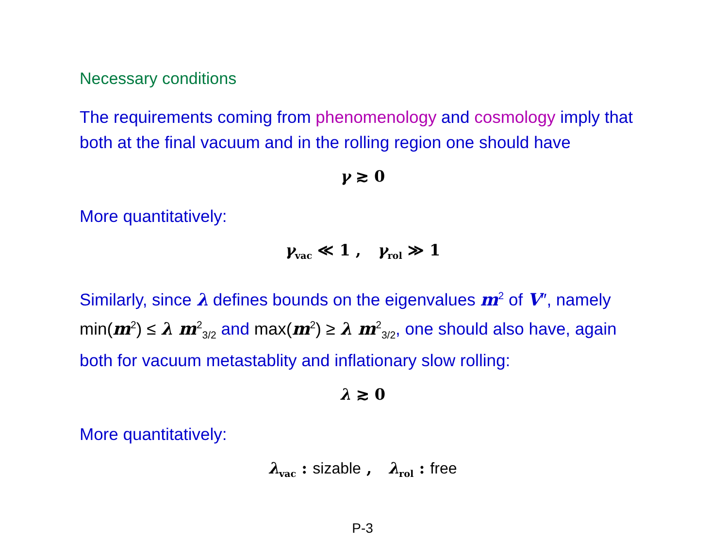Necessary conditions
The requirements coming from phenomenology and cosmology imply that both at the final vacuum and in the rolling region one should have
γ ≳ 0
More quantitatively:
γ<sub>vac</sub> ≪ 1 , γ<sub>rol</sub> ≫ 1
Similarly, since λ defines bounds on the eigenvalues m<sup>2</sup> of V″, namely min(m<sup>2</sup>) ≤ λ m<sup>2</sup><sub>3/2</sub> and max(m<sup>2</sup>) ≥ λ m<sup>2</sup><sub>3/2</sub>, one should also have, again both for vacuum metastablity and inflationary slow rolling:
λ ≳ 0
More quantitatively:
λ<sub>vac</sub> : sizable , λ<sub>rol</sub> : free
P-3